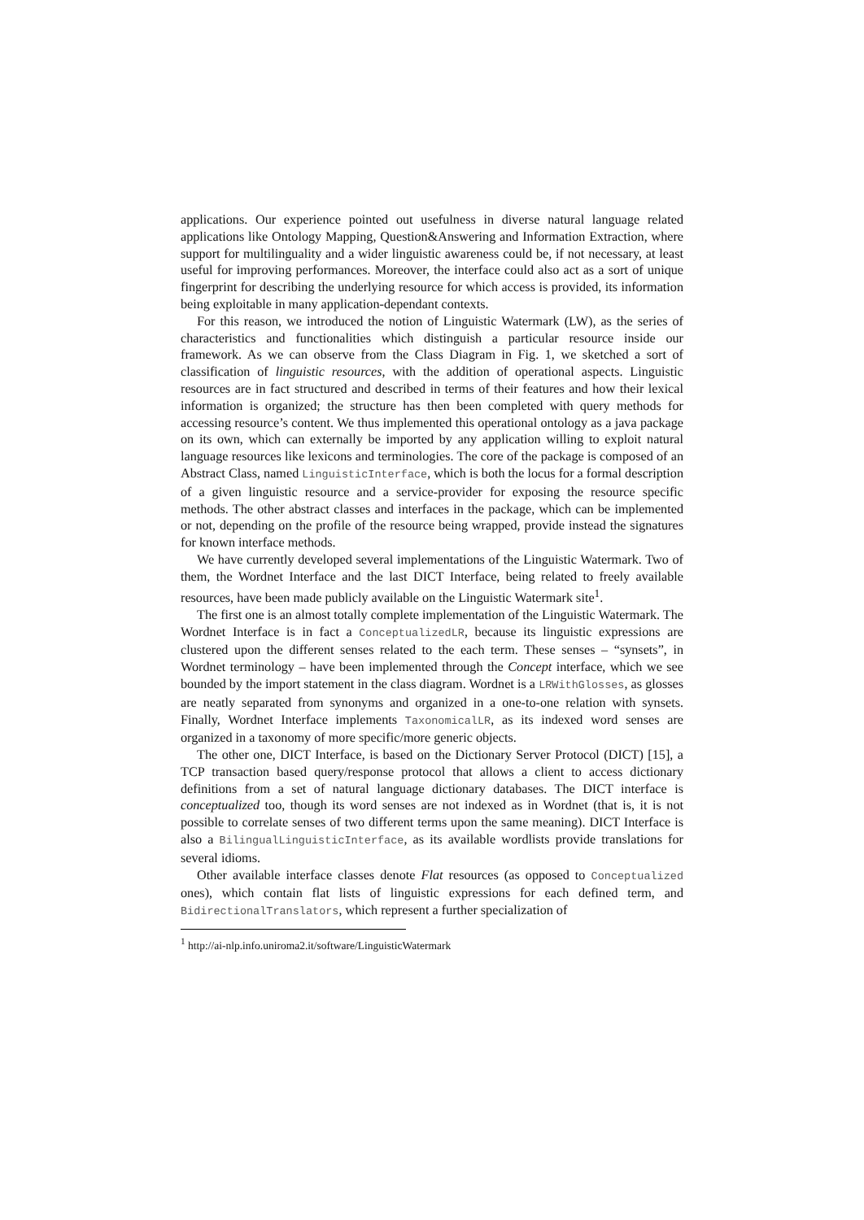applications. Our experience pointed out usefulness in diverse natural language related applications like Ontology Mapping, Question&Answering and Information Extraction, where support for multilinguality and a wider linguistic awareness could be, if not necessary, at least useful for improving performances. Moreover, the interface could also act as a sort of unique fingerprint for describing the underlying resource for which access is provided, its information being exploitable in many application-dependant contexts.
For this reason, we introduced the notion of Linguistic Watermark (LW), as the series of characteristics and functionalities which distinguish a particular resource inside our framework. As we can observe from the Class Diagram in Fig. 1, we sketched a sort of classification of linguistic resources, with the addition of operational aspects. Linguistic resources are in fact structured and described in terms of their features and how their lexical information is organized; the structure has then been completed with query methods for accessing resource’s content. We thus implemented this operational ontology as a java package on its own, which can externally be imported by any application willing to exploit natural language resources like lexicons and terminologies. The core of the package is composed of an Abstract Class, named LinguisticInterface, which is both the locus for a formal description of a given linguistic resource and a service-provider for exposing the resource specific methods. The other abstract classes and interfaces in the package, which can be implemented or not, depending on the profile of the resource being wrapped, provide instead the signatures for known interface methods.
We have currently developed several implementations of the Linguistic Watermark. Two of them, the Wordnet Interface and the last DICT Interface, being related to freely available resources, have been made publicly available on the Linguistic Watermark site<sup>1</sup>.
The first one is an almost totally complete implementation of the Linguistic Watermark. The Wordnet Interface is in fact a ConceptualizedLR, because its linguistic expressions are clustered upon the different senses related to the each term. These senses – “synsets”, in Wordnet terminology – have been implemented through the Concept interface, which we see bounded by the import statement in the class diagram. Wordnet is a LRWithGlosses, as glosses are neatly separated from synonyms and organized in a one-to-one relation with synsets. Finally, Wordnet Interface implements TaxonomicalLR, as its indexed word senses are organized in a taxonomy of more specific/more generic objects.
The other one, DICT Interface, is based on the Dictionary Server Protocol (DICT) [15], a TCP transaction based query/response protocol that allows a client to access dictionary definitions from a set of natural language dictionary databases. The DICT interface is conceptualized too, though its word senses are not indexed as in Wordnet (that is, it is not possible to correlate senses of two different terms upon the same meaning). DICT Interface is also a BilingualLinguisticInterface, as its available wordlists provide translations for several idioms.
Other available interface classes denote Flat resources (as opposed to Conceptualized ones), which contain flat lists of linguistic expressions for each defined term, and BidirectionalTranslators, which represent a further specialization of
<sup>1</sup> http://ai-nlp.info.uniroma2.it/software/LinguisticWatermark